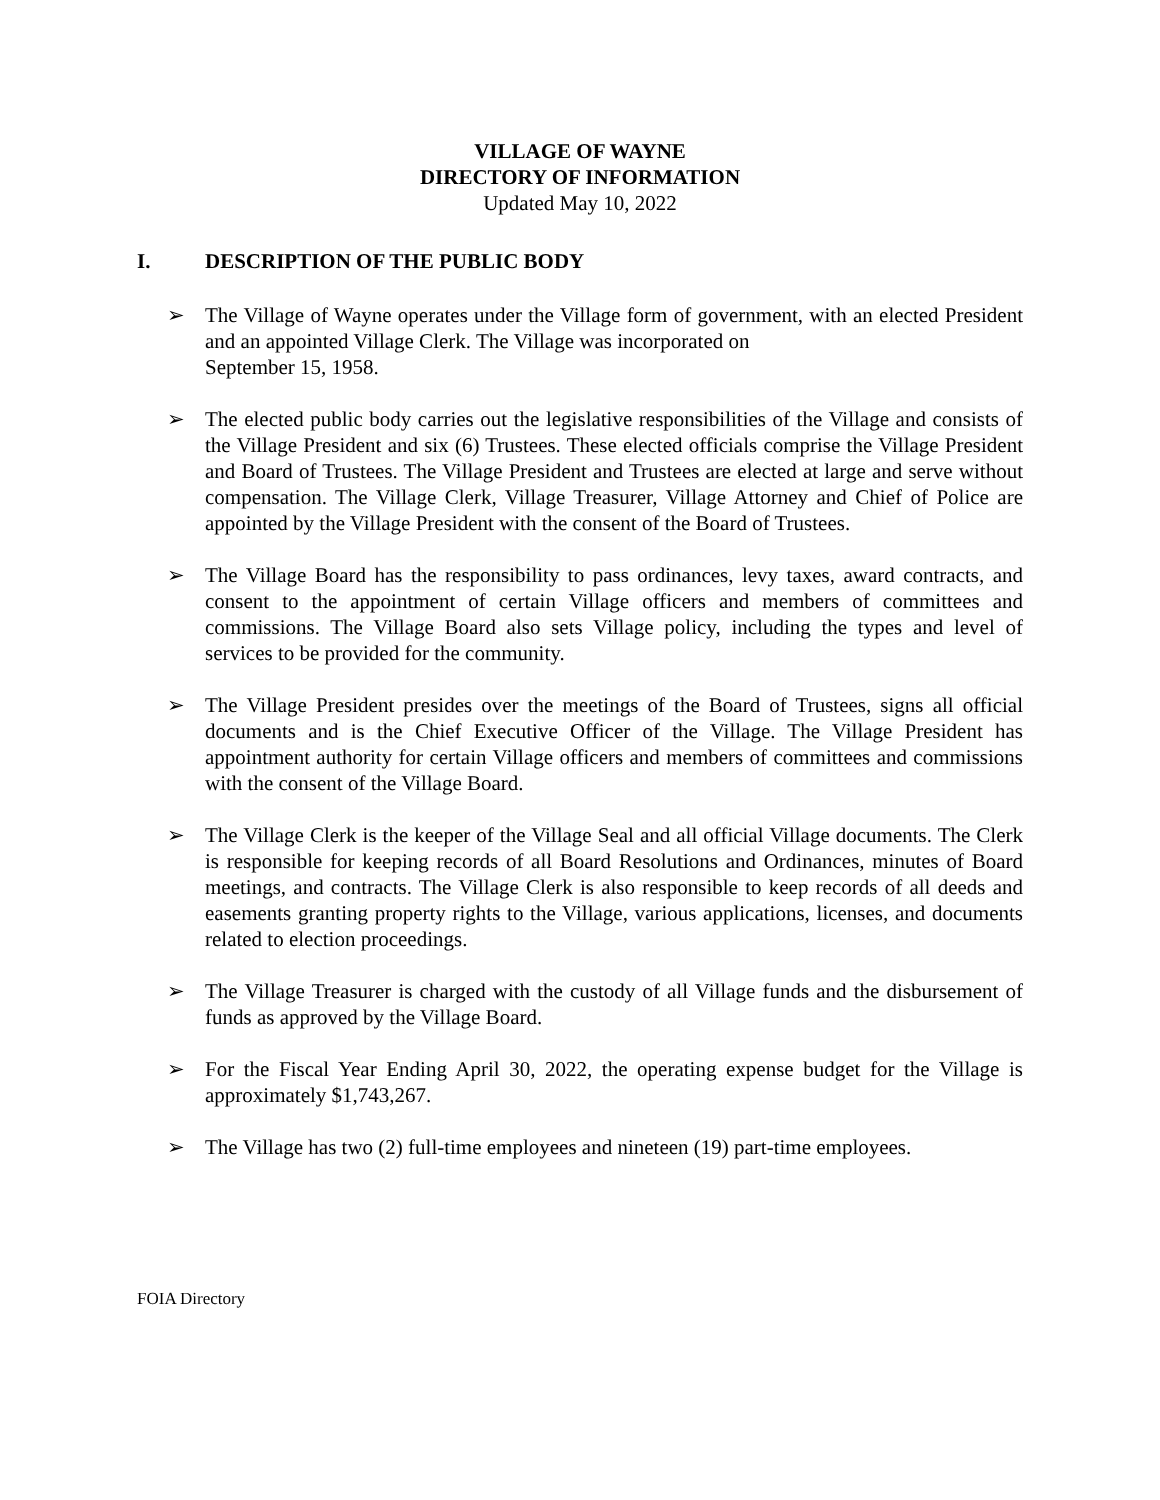VILLAGE OF WAYNE
DIRECTORY OF INFORMATION
Updated May 10, 2022
I. DESCRIPTION OF THE PUBLIC BODY
➢ The Village of Wayne operates under the Village form of government, with an elected President and an appointed Village Clerk. The Village was incorporated on
September 15, 1958.
➢ The elected public body carries out the legislative responsibilities of the Village and consists of the Village President and six (6) Trustees. These elected officials comprise the Village President and Board of Trustees. The Village President and Trustees are elected at large and serve without compensation. The Village Clerk, Village Treasurer, Village Attorney and Chief of Police are appointed by the Village President with the consent of the Board of Trustees.
➢ The Village Board has the responsibility to pass ordinances, levy taxes, award contracts, and consent to the appointment of certain Village officers and members of committees and commissions. The Village Board also sets Village policy, including the types and level of services to be provided for the community.
➢ The Village President presides over the meetings of the Board of Trustees, signs all official documents and is the Chief Executive Officer of the Village. The Village President has appointment authority for certain Village officers and members of committees and commissions with the consent of the Village Board.
➢ The Village Clerk is the keeper of the Village Seal and all official Village documents. The Clerk is responsible for keeping records of all Board Resolutions and Ordinances, minutes of Board meetings, and contracts. The Village Clerk is also responsible to keep records of all deeds and easements granting property rights to the Village, various applications, licenses, and documents related to election proceedings.
➢ The Village Treasurer is charged with the custody of all Village funds and the disbursement of funds as approved by the Village Board.
➢ For the Fiscal Year Ending April 30, 2022, the operating expense budget for the Village is approximately $1,743,267.
➢ The Village has two (2) full-time employees and nineteen (19) part-time employees.
FOIA Directory